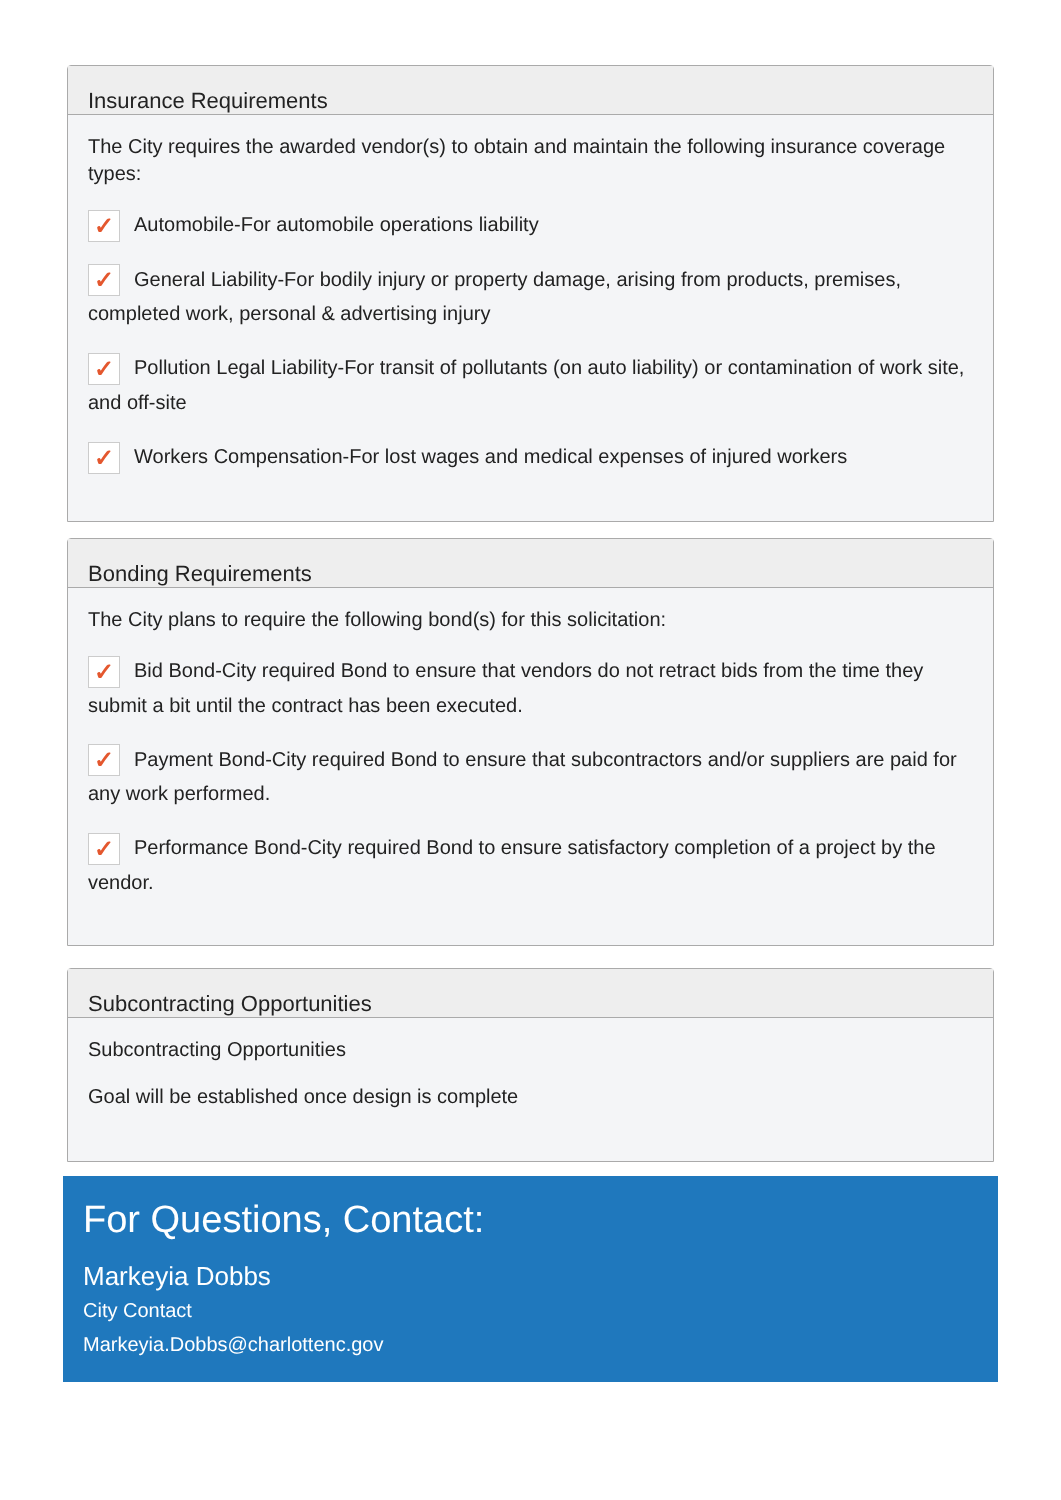Insurance Requirements
The City requires the awarded vendor(s) to obtain and maintain the following insurance coverage types:
✓ Automobile-For automobile operations liability
✓ General Liability-For bodily injury or property damage, arising from products, premises, completed work, personal & advertising injury
✓ Pollution Legal Liability-For transit of pollutants (on auto liability) or contamination of work site, and off-site
✓ Workers Compensation-For lost wages and medical expenses of injured workers
Bonding Requirements
The City plans to require the following bond(s) for this solicitation:
✓ Bid Bond-City required Bond to ensure that vendors do not retract bids from the time they submit a bit until the contract has been executed.
✓ Payment Bond-City required Bond to ensure that subcontractors and/or suppliers are paid for any work performed.
✓ Performance Bond-City required Bond to ensure satisfactory completion of a project by the vendor.
Subcontracting Opportunities
Subcontracting Opportunities
Goal will be established once design is complete
For Questions, Contact:
Markeyia Dobbs
City Contact
Markeyia.Dobbs@charlottenc.gov